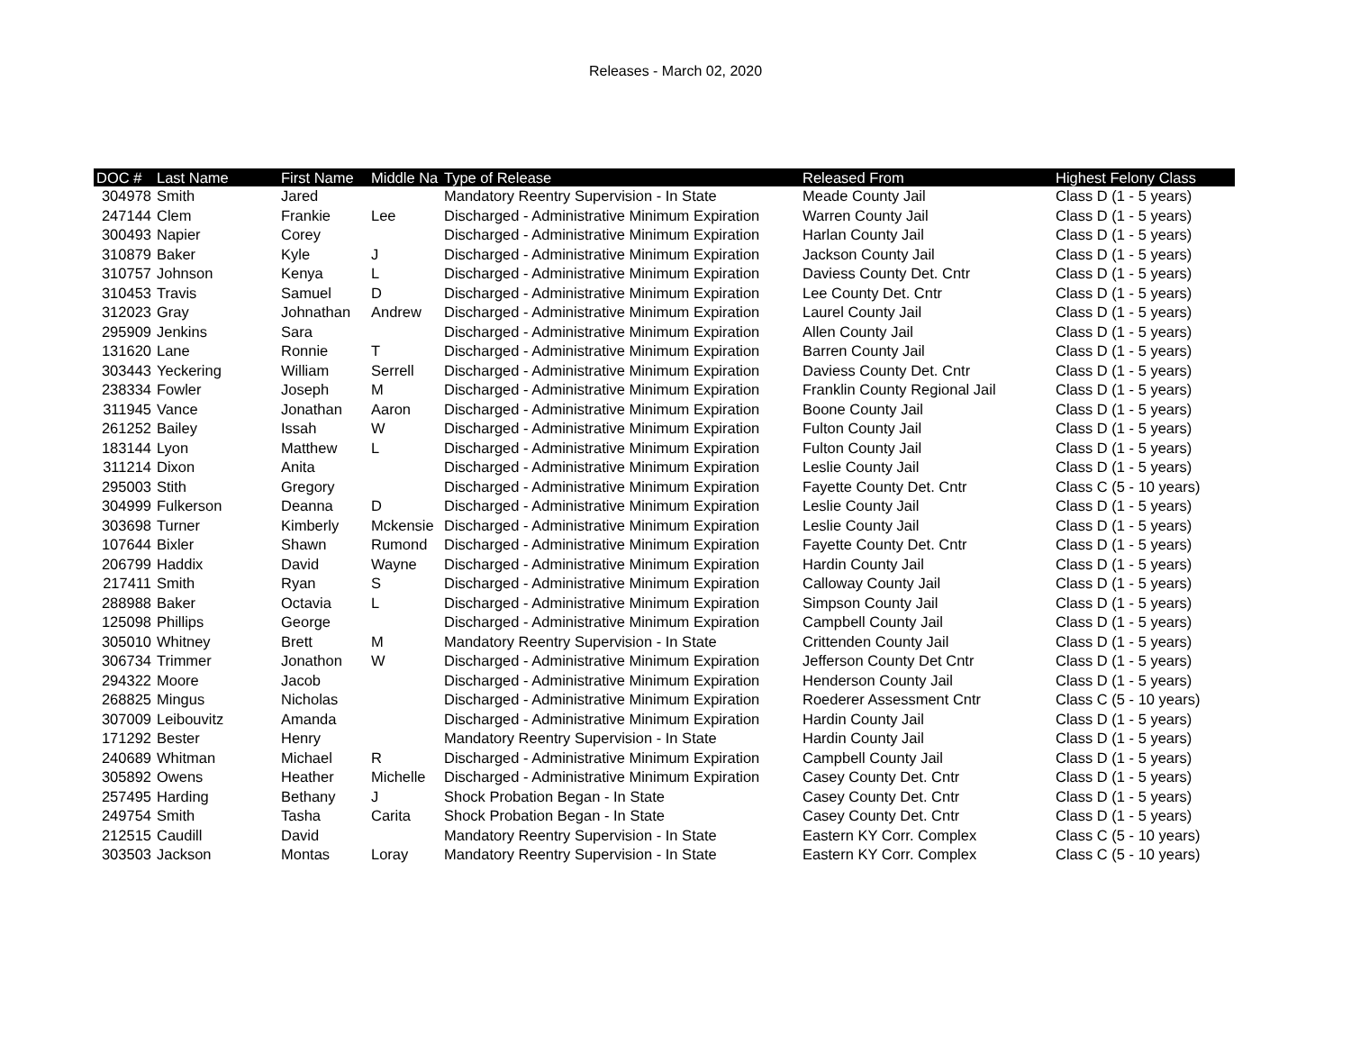Releases - March 02, 2020
| DOC # | Last Name | First Name | Middle Na | Type of Release | Released From | Highest Felony Class |
| --- | --- | --- | --- | --- | --- | --- |
| 304978 | Smith | Jared | | Mandatory Reentry Supervision - In State | Meade County Jail | Class D (1 - 5 years) |
| 247144 | Clem | Frankie | Lee | Discharged - Administrative Minimum Expiration | Warren County Jail | Class D (1 - 5 years) |
| 300493 | Napier | Corey | | Discharged - Administrative Minimum Expiration | Harlan County Jail | Class D (1 - 5 years) |
| 310879 | Baker | Kyle | J | Discharged - Administrative Minimum Expiration | Jackson County Jail | Class D (1 - 5 years) |
| 310757 | Johnson | Kenya | L | Discharged - Administrative Minimum Expiration | Daviess County Det. Cntr | Class D (1 - 5 years) |
| 310453 | Travis | Samuel | D | Discharged - Administrative Minimum Expiration | Lee County Det. Cntr | Class D (1 - 5 years) |
| 312023 | Gray | Johnathan | Andrew | Discharged - Administrative Minimum Expiration | Laurel County Jail | Class D (1 - 5 years) |
| 295909 | Jenkins | Sara | | Discharged - Administrative Minimum Expiration | Allen County Jail | Class D (1 - 5 years) |
| 131620 | Lane | Ronnie | T | Discharged - Administrative Minimum Expiration | Barren County Jail | Class D (1 - 5 years) |
| 303443 | Yeckering | William | Serrell | Discharged - Administrative Minimum Expiration | Daviess County Det. Cntr | Class D (1 - 5 years) |
| 238334 | Fowler | Joseph | M | Discharged - Administrative Minimum Expiration | Franklin County Regional Jail | Class D (1 - 5 years) |
| 311945 | Vance | Jonathan | Aaron | Discharged - Administrative Minimum Expiration | Boone County Jail | Class D (1 - 5 years) |
| 261252 | Bailey | Issah | W | Discharged - Administrative Minimum Expiration | Fulton County Jail | Class D (1 - 5 years) |
| 183144 | Lyon | Matthew | L | Discharged - Administrative Minimum Expiration | Fulton County Jail | Class D (1 - 5 years) |
| 311214 | Dixon | Anita | | Discharged - Administrative Minimum Expiration | Leslie County Jail | Class D (1 - 5 years) |
| 295003 | Stith | Gregory | | Discharged - Administrative Minimum Expiration | Fayette County Det. Cntr | Class C (5 - 10 years) |
| 304999 | Fulkerson | Deanna | D | Discharged - Administrative Minimum Expiration | Leslie County Jail | Class D (1 - 5 years) |
| 303698 | Turner | Kimberly | Mckensie | Discharged - Administrative Minimum Expiration | Leslie County Jail | Class D (1 - 5 years) |
| 107644 | Bixler | Shawn | Rumond | Discharged - Administrative Minimum Expiration | Fayette County Det. Cntr | Class D (1 - 5 years) |
| 206799 | Haddix | David | Wayne | Discharged - Administrative Minimum Expiration | Hardin County Jail | Class D (1 - 5 years) |
| 217411 | Smith | Ryan | S | Discharged - Administrative Minimum Expiration | Calloway County Jail | Class D (1 - 5 years) |
| 288988 | Baker | Octavia | L | Discharged - Administrative Minimum Expiration | Simpson County Jail | Class D (1 - 5 years) |
| 125098 | Phillips | George | | Discharged - Administrative Minimum Expiration | Campbell County Jail | Class D (1 - 5 years) |
| 305010 | Whitney | Brett | M | Mandatory Reentry Supervision - In State | Crittenden County Jail | Class D (1 - 5 years) |
| 306734 | Trimmer | Jonathon | W | Discharged - Administrative Minimum Expiration | Jefferson County Det Cntr | Class D (1 - 5 years) |
| 294322 | Moore | Jacob | | Discharged - Administrative Minimum Expiration | Henderson County Jail | Class D (1 - 5 years) |
| 268825 | Mingus | Nicholas | | Discharged - Administrative Minimum Expiration | Roederer Assessment Cntr | Class C (5 - 10 years) |
| 307009 | Leibouvitz | Amanda | | Discharged - Administrative Minimum Expiration | Hardin County Jail | Class D (1 - 5 years) |
| 171292 | Bester | Henry | | Mandatory Reentry Supervision - In State | Hardin County Jail | Class D (1 - 5 years) |
| 240689 | Whitman | Michael | R | Discharged - Administrative Minimum Expiration | Campbell County Jail | Class D (1 - 5 years) |
| 305892 | Owens | Heather | Michelle | Discharged - Administrative Minimum Expiration | Casey County Det. Cntr | Class D (1 - 5 years) |
| 257495 | Harding | Bethany | J | Shock Probation Began - In State | Casey County Det. Cntr | Class D (1 - 5 years) |
| 249754 | Smith | Tasha | Carita | Shock Probation Began - In State | Casey County Det. Cntr | Class D (1 - 5 years) |
| 212515 | Caudill | David | | Mandatory Reentry Supervision - In State | Eastern KY Corr. Complex | Class C (5 - 10 years) |
| 303503 | Jackson | Montas | Loray | Mandatory Reentry Supervision - In State | Eastern KY Corr. Complex | Class C (5 - 10 years) |